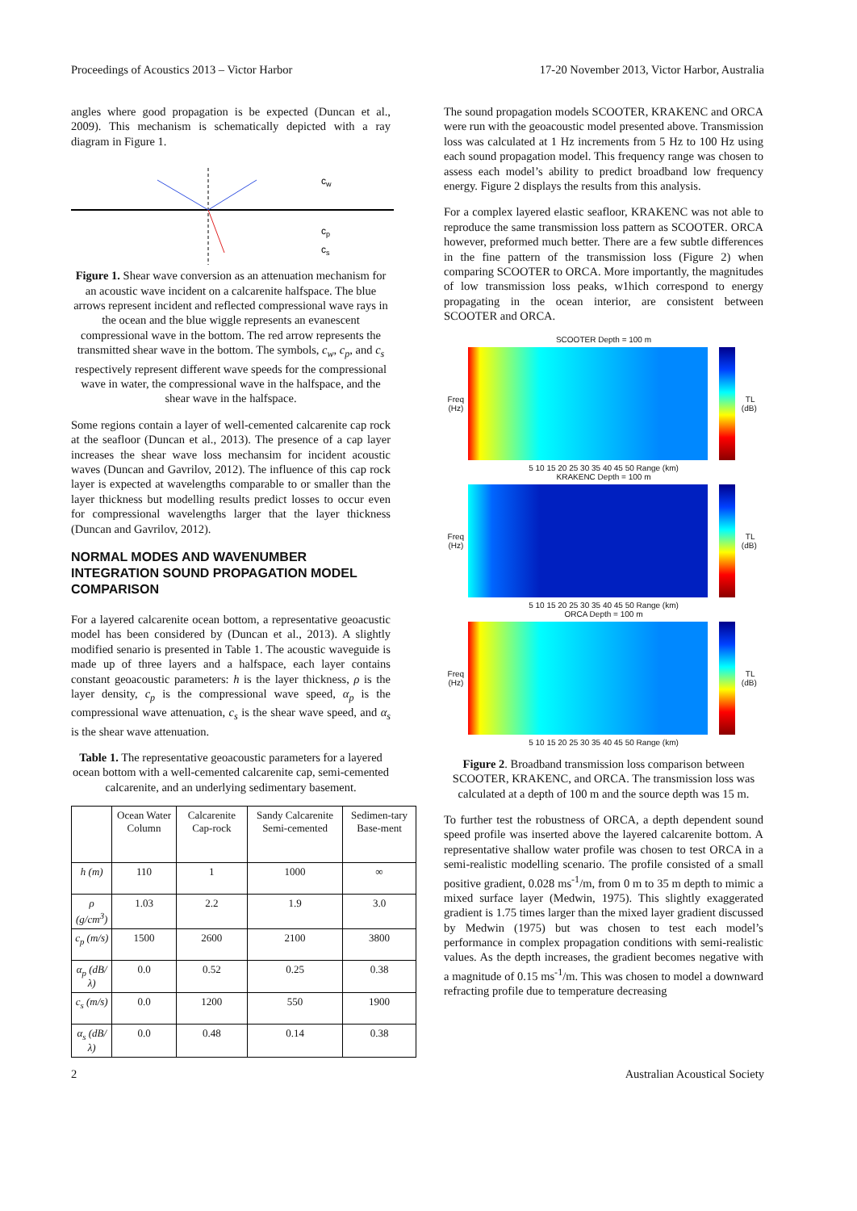Proceedings of Acoustics 2013 – Victor Harbor 17-20 November 2013, Victor Harbor, Australia
angles where good propagation is be expected (Duncan et al., 2009). This mechanism is schematically depicted with a ray diagram in Figure 1.
cw
cp
cs
Figure 1. Shear wave conversion as an attenuation mechanism for an acoustic wave incident on a calcarenite halfspace. The blue arrows represent incident and reflected compressional wave rays in the ocean and the blue wiggle represents an evanescent compressional wave in the bottom. The red arrow represents the transmitted shear wave in the bottom. The symbols, c<sub>w</sub>, c<sub>p</sub>, and c<sub>s</sub> respectively represent different wave speeds for the compressional wave in water, the compressional wave in the halfspace, and the shear wave in the halfspace.
Some regions contain a layer of well-cemented calcarenite cap rock at the seafloor (Duncan et al., 2013). The presence of a cap layer increases the shear wave loss mechansim for incident acoustic waves (Duncan and Gavrilov, 2012). The influence of this cap rock layer is expected at wavelengths comparable to or smaller than the layer thickness but modelling results predict losses to occur even for compressional wavelengths larger that the layer thickness (Duncan and Gavrilov, 2012).
NORMAL MODES AND WAVENUMBER INTEGRATION SOUND PROPAGATION MODEL COMPARISON
For a layered calcarenite ocean bottom, a representative geoacustic model has been considered by (Duncan et al., 2013). A slightly modified senario is presented in Table 1. The acoustic waveguide is made up of three layers and a halfspace, each layer contains constant geoacoustic parameters: h is the layer thickness, ρ is the layer density, c<sub>p</sub> is the compressional wave speed, α<sub>p</sub> is the compressional wave attenuation, c<sub>s</sub> is the shear wave speed, and α<sub>s</sub> is the shear wave attenuation.
Table 1. The representative geoacoustic parameters for a layered ocean bottom with a well-cemented calcarenite cap, semi-cemented calcarenite, and an underlying sedimentary basement.
| | Ocean Water Column | Calcarenite Cap-rock | Sandy Calcarenite Semi-cemented | Sedimen-tary Base-ment |
| --- | --- | --- | --- | --- |
| h (m) | 110 | 1 | 1000 | ∞ |
| ρ (g/cm<sup>3</sup>) | 1.03 | 2.2 | 1.9 | 3.0 |
| c<sub>p</sub> (m/s) | 1500 | 2600 | 2100 | 3800 |
| α<sub>p</sub> (dB/λ) | 0.0 | 0.52 | 0.25 | 0.38 |
| c<sub>s</sub> (m/s) | 0.0 | 1200 | 550 | 1900 |
| α<sub>s</sub> (dB/λ) | 0.0 | 0.48 | 0.14 | 0.38 |
The sound propagation models SCOOTER, KRAKENC and ORCA were run with the geoacoustic model presented above. Transmission loss was calculated at 1 Hz increments from 5 Hz to 100 Hz using each sound propagation model. This frequency range was chosen to assess each model’s ability to predict broadband low frequency energy. Figure 2 displays the results from this analysis.
For a complex layered elastic seafloor, KRAKENC was not able to reproduce the same transmission loss pattern as SCOOTER. ORCA however, preformed much better. There are a few subtle differences in the fine pattern of the transmission loss (Figure 2) when comparing SCOOTER to ORCA. More importantly, the magnitudes of low transmission loss peaks, w1hich correspond to energy propagating in the ocean interior, are consistent between SCOOTER and ORCA.
SCOOTER Depth = 100 m
Freq (Hz)
TL (dB)
5 10 15 20 25 30 35 40 45 50 Range (km)
KRAKENC Depth = 100 m
Freq (Hz)
TL (dB)
5 10 15 20 25 30 35 40 45 50 Range (km)
ORCA Depth = 100 m
Freq (Hz)
TL (dB)
5 10 15 20 25 30 35 40 45 50 Range (km)
Figure 2. Broadband transmission loss comparison between SCOOTER, KRAKENC, and ORCA. The transmission loss was calculated at a depth of 100 m and the source depth was 15 m.
To further test the robustness of ORCA, a depth dependent sound speed profile was inserted above the layered calcarenite bottom. A representative shallow water profile was chosen to test ORCA in a semi-realistic modelling scenario. The profile consisted of a small positive gradient, 0.028 ms<sup>-1</sup>/m, from 0 m to 35 m depth to mimic a mixed surface layer (Medwin, 1975). This slightly exaggerated gradient is 1.75 times larger than the mixed layer gradient discussed by Medwin (1975) but was chosen to test each model’s performance in complex propagation conditions with semi-realistic values. As the depth increases, the gradient becomes negative with a magnitude of 0.15 ms<sup>-1</sup>/m. This was chosen to model a downward refracting profile due to temperature decreasing
2 Australian Acoustical Society